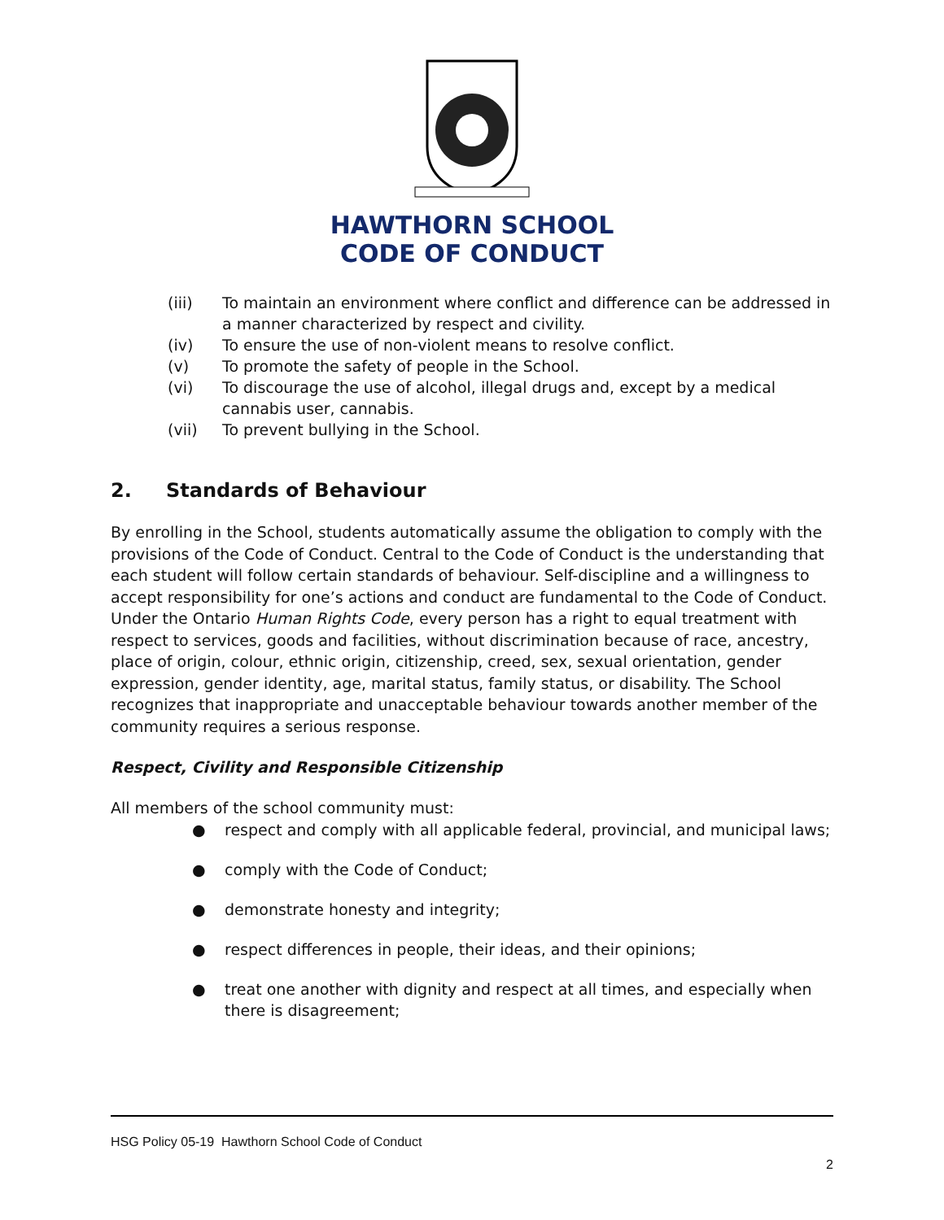HAWTHORN SCHOOL
CODE OF CONDUCT
(iii) To maintain an environment where conflict and difference can be addressed in a manner characterized by respect and civility.
(iv) To ensure the use of non-violent means to resolve conflict.
(v) To promote the safety of people in the School.
(vi) To discourage the use of alcohol, illegal drugs and, except by a medical cannabis user, cannabis.
(vii) To prevent bullying in the School.
2. Standards of Behaviour
By enrolling in the School, students automatically assume the obligation to comply with the provisions of the Code of Conduct. Central to the Code of Conduct is the understanding that each student will follow certain standards of behaviour. Self-discipline and a willingness to accept responsibility for one’s actions and conduct are fundamental to the Code of Conduct. Under the Ontario Human Rights Code, every person has a right to equal treatment with respect to services, goods and facilities, without discrimination because of race, ancestry, place of origin, colour, ethnic origin, citizenship, creed, sex, sexual orientation, gender expression, gender identity, age, marital status, family status, or disability. The School recognizes that inappropriate and unacceptable behaviour towards another member of the community requires a serious response.
Respect, Civility and Responsible Citizenship
All members of the school community must:
● respect and comply with all applicable federal, provincial, and municipal laws;
● comply with the Code of Conduct;
● demonstrate honesty and integrity;
● respect differences in people, their ideas, and their opinions;
● treat one another with dignity and respect at all times, and especially when there is disagreement;
HSG Policy 05-19 Hawthorn School Code of Conduct
2